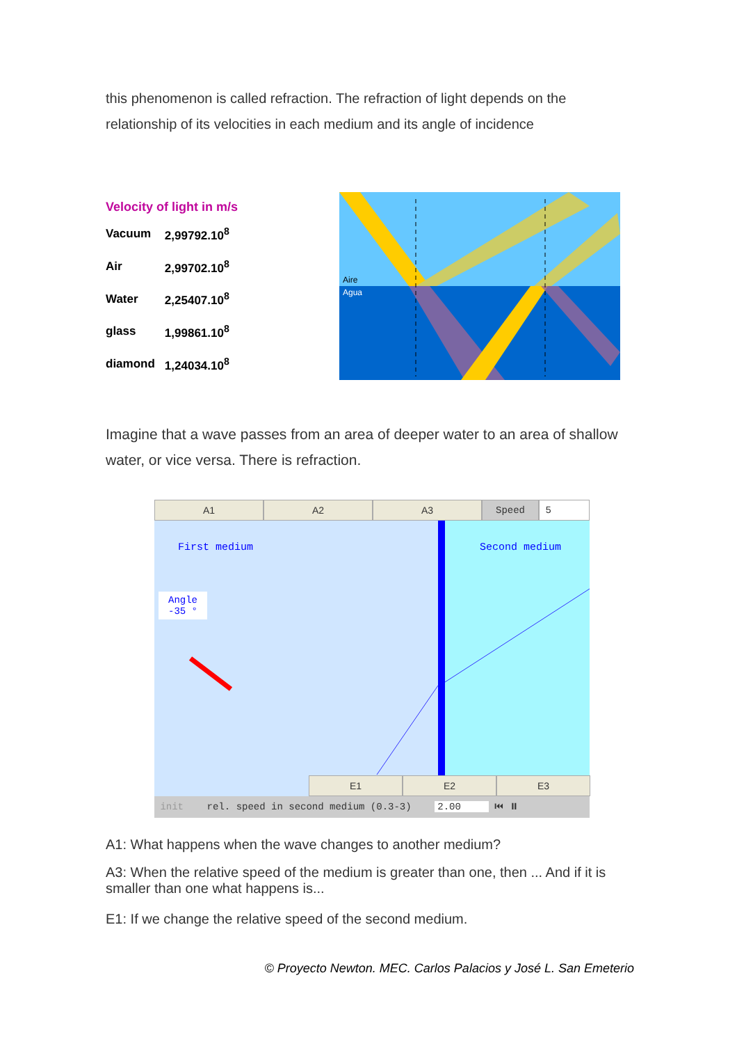this phenomenon is called refraction. The refraction of light depends on the relationship of its velocities in each medium and its angle of incidence
Velocity of light in m/s
| Vacuum | 2,99792.10<sup>8</sup> |
| Air | 2,99702.10<sup>8</sup> |
| Water | 2,25407.10<sup>8</sup> |
| glass | 1,99861.10<sup>8</sup> |
| diamond | 1,24034.10<sup>8</sup> |
Aire
Agua
Imagine that a wave passes from an area of deeper water to an area of shallow water, or vice versa. There is refraction.
A1 A2 A3 Speed 5
First medium Second medium
Angle
-35 °
E1 E2 E3
init rel. speed in second medium (0.3-3) 2.00 ⏮ ⏸
A1: What happens when the wave changes to another medium?
A3: When the relative speed of the medium is greater than one, then ... And if it is smaller than one what happens is...
E1: If we change the relative speed of the second medium.
© Proyecto Newton. MEC. Carlos Palacios y José L. San Emeterio